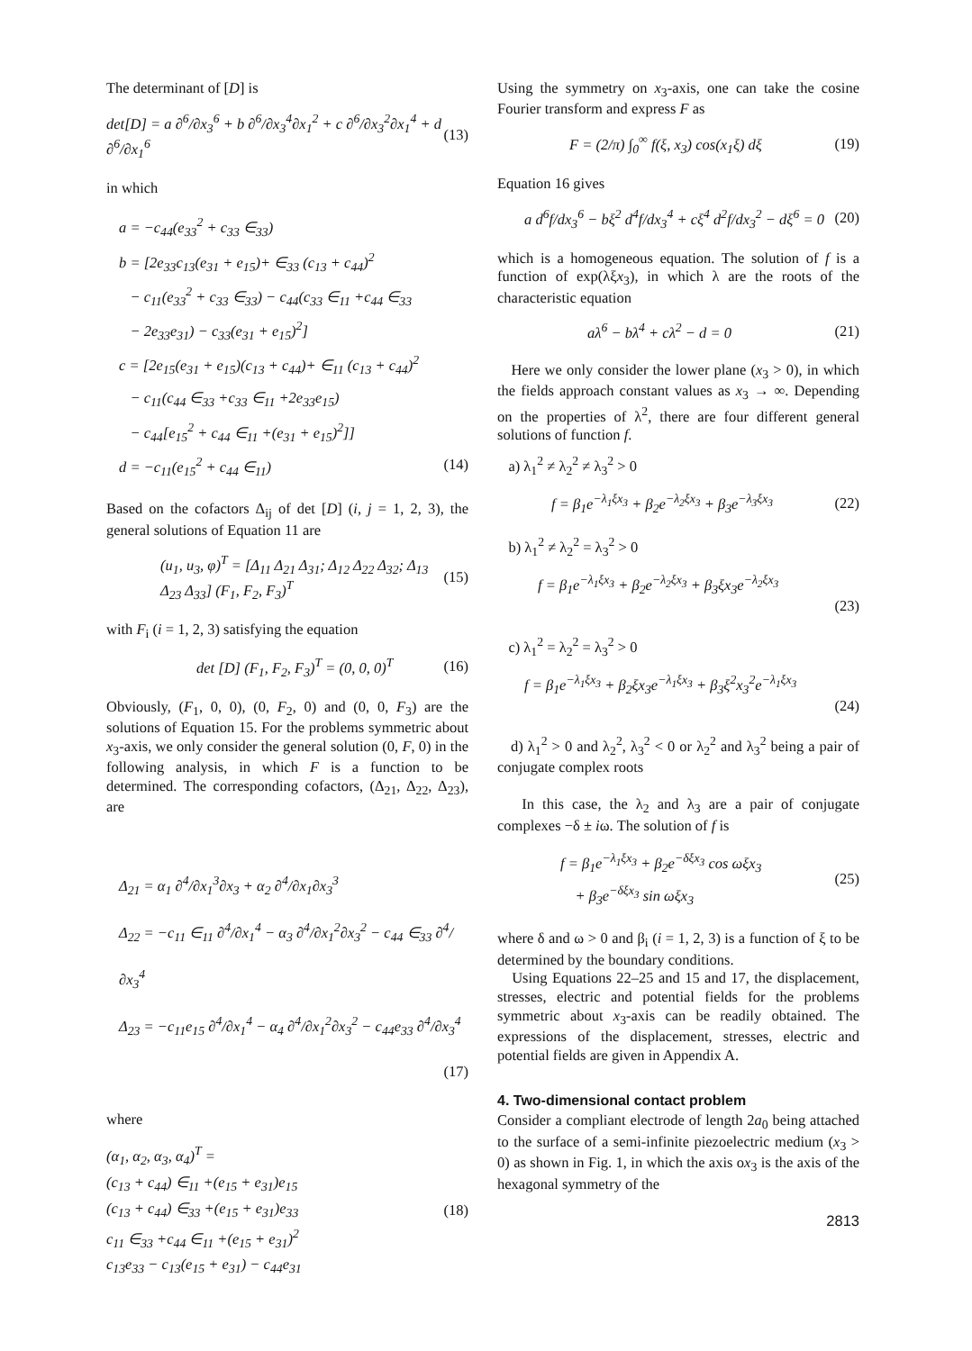The determinant of [D] is
det[D] = a ∂<sup>6</sup>/∂x<sub>3</sub><sup>6</sup> + b ∂<sup>6</sup>/∂x<sub>3</sub><sup>4</sup>∂x<sub>1</sub><sup>2</sup> + c ∂<sup>6</sup>/∂x<sub>3</sub><sup>2</sup>∂x<sub>1</sub><sup>4</sup> + d ∂<sup>6</sup>/∂x<sub>1</sub><sup>6</sup>
(13)
in which
a = −c<sub>44</sub>(e<sub>33</sub><sup>2</sup> + c<sub>33</sub> ∈<sub>33</sub>)
b = [2e<sub>33</sub>c<sub>13</sub>(e<sub>31</sub> + e<sub>15</sub>)+ ∈<sub>33</sub> (c<sub>13</sub> + c<sub>44</sub>)<sup>2</sup>
− c<sub>11</sub>(e<sub>33</sub><sup>2</sup> + c<sub>33</sub> ∈<sub>33</sub>) − c<sub>44</sub>(c<sub>33</sub> ∈<sub>11</sub> +c<sub>44</sub> ∈<sub>33</sub>
− 2e<sub>33</sub>e<sub>31</sub>) − c<sub>33</sub>(e<sub>31</sub> + e<sub>15</sub>)<sup>2</sup>]
c = [2e<sub>15</sub>(e<sub>31</sub> + e<sub>15</sub>)(c<sub>13</sub> + c<sub>44</sub>)+ ∈<sub>11</sub> (c<sub>13</sub> + c<sub>44</sub>)<sup>2</sup>
− c<sub>11</sub>(c<sub>44</sub> ∈<sub>33</sub> +c<sub>33</sub> ∈<sub>11</sub> +2e<sub>33</sub>e<sub>15</sub>)
− c<sub>44</sub>[e<sub>15</sub><sup>2</sup> + c<sub>44</sub> ∈<sub>11</sub> +(e<sub>31</sub> + e<sub>15</sub>)<sup>2</sup>]]
d = −c<sub>11</sub>(e<sub>15</sub><sup>2</sup> + c<sub>44</sub> ∈<sub>11</sub>) (14)
Based on the cofactors Δ<sub>ij</sub> of det [D] (i, j = 1, 2, 3), the general solutions of Equation 11 are
(u<sub>1</sub>, u<sub>3</sub>, φ)<sup>T</sup> = [Δ<sub>11</sub> Δ<sub>21</sub> Δ<sub>31</sub>; Δ<sub>12</sub> Δ<sub>22</sub> Δ<sub>32</sub>; Δ<sub>13</sub> Δ<sub>23</sub> Δ<sub>33</sub>] (F<sub>1</sub>, F<sub>2</sub>, F<sub>3</sub>)<sup>T</sup>
(15)
with F<sub>i</sub> (i = 1, 2, 3) satisfying the equation
det [D] (F<sub>1</sub>, F<sub>2</sub>, F<sub>3</sub>)<sup>T</sup> = (0, 0, 0)<sup>T</sup>
(16)
Obviously, (F<sub>1</sub>, 0, 0), (0, F<sub>2</sub>, 0) and (0, 0, F<sub>3</sub>) are the solutions of Equation 15. For the problems symmetric about x<sub>3</sub>-axis, we only consider the general solution (0, F, 0) in the following analysis, in which F is a function to be determined. The corresponding cofactors, (Δ<sub>21</sub>, Δ<sub>22</sub>, Δ<sub>23</sub>), are
Δ<sub>21</sub> = α<sub>1</sub> ∂<sup>4</sup>/∂x<sub>1</sub><sup>3</sup>∂x<sub>3</sub> + α<sub>2</sub> ∂<sup>4</sup>/∂x<sub>1</sub>∂x<sub>3</sub><sup>3</sup>
Δ<sub>22</sub> = −c<sub>11</sub> ∈<sub>11</sub> ∂<sup>4</sup>/∂x<sub>1</sub><sup>4</sup> − α<sub>3</sub> ∂<sup>4</sup>/∂x<sub>1</sub><sup>2</sup>∂x<sub>3</sub><sup>2</sup> − c<sub>44</sub> ∈<sub>33</sub> ∂<sup>4</sup>/∂x<sub>3</sub><sup>4</sup>
Δ<sub>23</sub> = −c<sub>11</sub>e<sub>15</sub> ∂<sup>4</sup>/∂x<sub>1</sub><sup>4</sup> − α<sub>4</sub> ∂<sup>4</sup>/∂x<sub>1</sub><sup>2</sup>∂x<sub>3</sub><sup>2</sup> − c<sub>44</sub>e<sub>33</sub> ∂<sup>4</sup>/∂x<sub>3</sub><sup>4</sup>
(17)
where
(α<sub>1</sub>, α<sub>2</sub>, α<sub>3</sub>, α<sub>4</sub>)<sup>T</sup> =
(c<sub>13</sub> + c<sub>44</sub>) ∈<sub>11</sub> +(e<sub>15</sub> + e<sub>31</sub>)e<sub>15</sub>
(c<sub>13</sub> + c<sub>44</sub>) ∈<sub>33</sub> +(e<sub>15</sub> + e<sub>31</sub>)e<sub>33</sub>
c<sub>11</sub> ∈<sub>33</sub> +c<sub>44</sub> ∈<sub>11</sub> +(e<sub>15</sub> + e<sub>31</sub>)<sup>2</sup>
c<sub>13</sub>e<sub>33</sub> − c<sub>13</sub>(e<sub>15</sub> + e<sub>31</sub>) − c<sub>44</sub>e<sub>31</sub>
(18)
Using the symmetry on x<sub>3</sub>-axis, one can take the cosine Fourier transform and express F as
F = (2/π) ∫<sub>0</sub><sup>∞</sup> f(ξ, x<sub>3</sub>) cos(x<sub>1</sub>ξ) dξ
(19)
Equation 16 gives
a d<sup>6</sup>f/dx<sub>3</sub><sup>6</sup> − bξ<sup>2</sup> d<sup>4</sup>f/dx<sub>3</sub><sup>4</sup> + cξ<sup>4</sup> d<sup>2</sup>f/dx<sub>3</sub><sup>2</sup> − dξ<sup>6</sup> = 0
(20)
which is a homogeneous equation. The solution of f is a function of exp(λξx<sub>3</sub>), in which λ are the roots of the characteristic equation
aλ<sup>6</sup> − bλ<sup>4</sup> + cλ<sup>2</sup> − d = 0 (21)
Here we only consider the lower plane (x<sub>3</sub> > 0), in which the fields approach constant values as x<sub>3</sub> → ∞. Depending on the properties of λ<sup>2</sup>, there are four different general solutions of function f.
a) λ<sub>1</sub><sup>2</sup> ≠ λ<sub>2</sub><sup>2</sup> ≠ λ<sub>3</sub><sup>2</sup> > 0
f = β<sub>1</sub>e<sup>−λ<sub>1</sub>ξx<sub>3</sub></sup> + β<sub>2</sub>e<sup>−λ<sub>2</sub>ξx<sub>3</sub></sup> + β<sub>3</sub>e<sup>−λ<sub>3</sub>ξx<sub>3</sub></sup>
(22)
b) λ<sub>1</sub><sup>2</sup> ≠ λ<sub>2</sub><sup>2</sup> = λ<sub>3</sub><sup>2</sup> > 0
f = β<sub>1</sub>e<sup>−λ<sub>1</sub>ξx<sub>3</sub></sup> + β<sub>2</sub>e<sup>−λ<sub>2</sub>ξx<sub>3</sub></sup> + β<sub>3</sub>ξx<sub>3</sub>e<sup>−λ<sub>2</sub>ξx<sub>3</sub></sup>
(23)
c) λ<sub>1</sub><sup>2</sup> = λ<sub>2</sub><sup>2</sup> = λ<sub>3</sub><sup>2</sup> > 0
f = β<sub>1</sub>e<sup>−λ<sub>1</sub>ξx<sub>3</sub></sup> + β<sub>2</sub>ξx<sub>3</sub>e<sup>−λ<sub>1</sub>ξx<sub>3</sub></sup> + β<sub>3</sub>ξ<sup>2</sup>x<sub>3</sub><sup>2</sup>e<sup>−λ<sub>1</sub>ξx<sub>3</sub></sup>
(24)
d) λ<sub>1</sub><sup>2</sup> > 0 and λ<sub>2</sub><sup>2</sup>, λ<sub>3</sub><sup>2</sup> < 0 or λ<sub>2</sub><sup>2</sup> and λ<sub>3</sub><sup>2</sup> being a pair of conjugate complex roots
In this case, the λ<sub>2</sub> and λ<sub>3</sub> are a pair of conjugate complexes −δ ± iω. The solution of f is
f = β<sub>1</sub>e<sup>−λ<sub>1</sub>ξx<sub>3</sub></sup> + β<sub>2</sub>e<sup>−δξx<sub>3</sub></sup> cos ωξx<sub>3</sub>
+ β<sub>3</sub>e<sup>−δξx<sub>3</sub></sup> sin ωξx<sub>3</sub>
(25)
where δ and ω > 0 and β<sub>i</sub> (i = 1, 2, 3) is a function of ξ to be determined by the boundary conditions.
Using Equations 22–25 and 15 and 17, the displacement, stresses, electric and potential fields for the problems symmetric about x<sub>3</sub>-axis can be readily obtained. The expressions of the displacement, stresses, electric and potential fields are given in Appendix A.
4. Two-dimensional contact problem
Consider a compliant electrode of length 2a<sub>0</sub> being attached to the surface of a semi-infinite piezoelectric medium (x<sub>3</sub> > 0) as shown in Fig. 1, in which the axis ox<sub>3</sub> is the axis of the hexagonal symmetry of the
2813